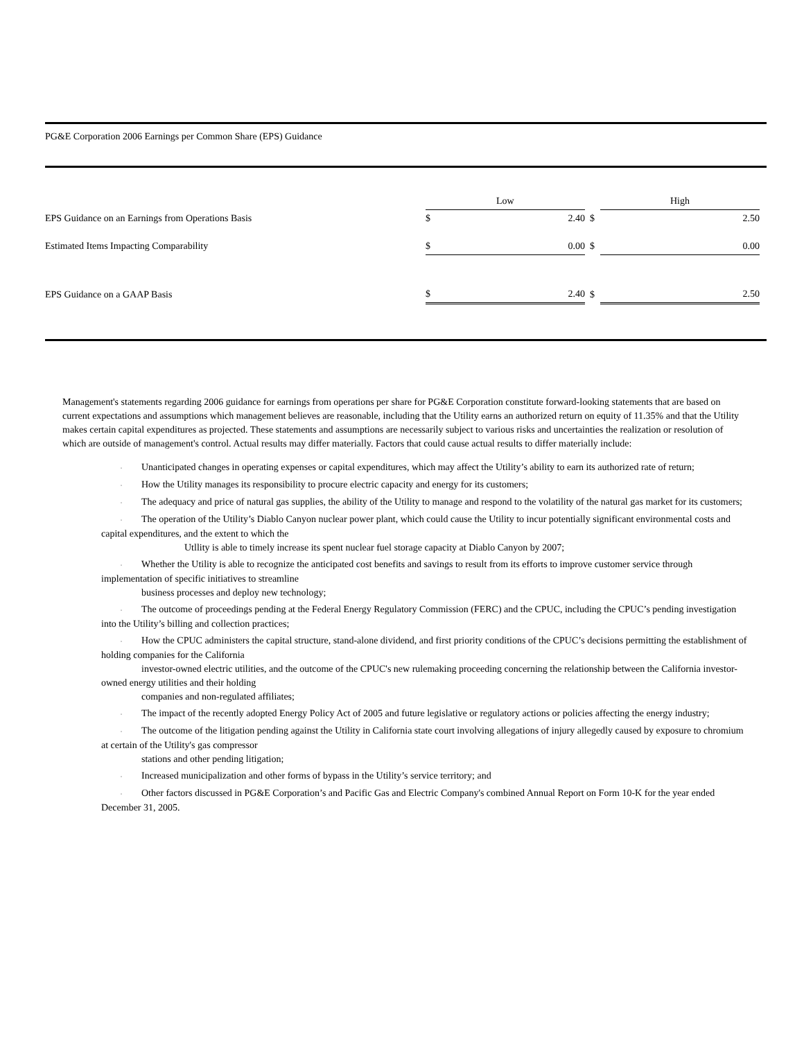PG&E Corporation 2006 Earnings per Common Share (EPS) Guidance
| | Low | | | High | | |
| EPS Guidance on an Earnings from Operations Basis | $ | 2.40 | $ | | 2.50 | |
| Estimated Items Impacting Comparability | $ | 0.00 | $ | | 0.00 | |
| EPS Guidance on a GAAP Basis | $ | 2.40 | $ | | 2.50 | |
Management's statements regarding 2006 guidance for earnings from operations per share for PG&E Corporation constitute forward-looking statements that are based on current expectations and assumptions which management believes are reasonable, including that the Utility earns an authorized return on equity of 11.35% and that the Utility makes certain capital expenditures as projected. These statements and assumptions are necessarily subject to various risks and uncertainties the realization or resolution of which are outside of management's control. Actual results may differ materially. Factors that could cause actual results to differ materially include:
· Unanticipated changes in operating expenses or capital expenditures, which may affect the Utility’s ability to earn its authorized rate of return;
· How the Utility manages its responsibility to procure electric capacity and energy for its customers;
· The adequacy and price of natural gas supplies, the ability of the Utility to manage and respond to the volatility of the natural gas market for its customers;
· The operation of the Utility’s Diablo Canyon nuclear power plant, which could cause the Utility to incur potentially significant environmental costs and capital expenditures, and the extent to which the
Utllity is able to timely increase its spent nuclear fuel storage capacity at Diablo Canyon by 2007;
· Whether the Utility is able to recognize the anticipated cost benefits and savings to result from its efforts to improve customer service through implementation of specific initiatives to streamline
business processes and deploy new technology;
· The outcome of proceedings pending at the Federal Energy Regulatory Commission (FERC) and the CPUC, including the CPUC’s pending investigation into the Utility’s billing and collection practices;
· How the CPUC administers the capital structure, stand-alone dividend, and first priority conditions of the CPUC’s decisions permitting the establishment of holding companies for the California
investor-owned electric utilities, and the outcome of the CPUC's new rulemaking proceeding concerning the relationship between the California investor-owned energy utilities and their holding
companies and non-regulated affiliates;
· The impact of the recently adopted Energy Policy Act of 2005 and future legislative or regulatory actions or policies affecting the energy industry;
· The outcome of the litigation pending against the Utility in California state court involving allegations of injury allegedly caused by exposure to chromium at certain of the Utility's gas compressor
stations and other pending litigation;
· Increased municipalization and other forms of bypass in the Utility’s service territory; and
· Other factors discussed in PG&E Corporation’s and Pacific Gas and Electric Company's combined Annual Report on Form 10-K for the year ended December 31, 2005.